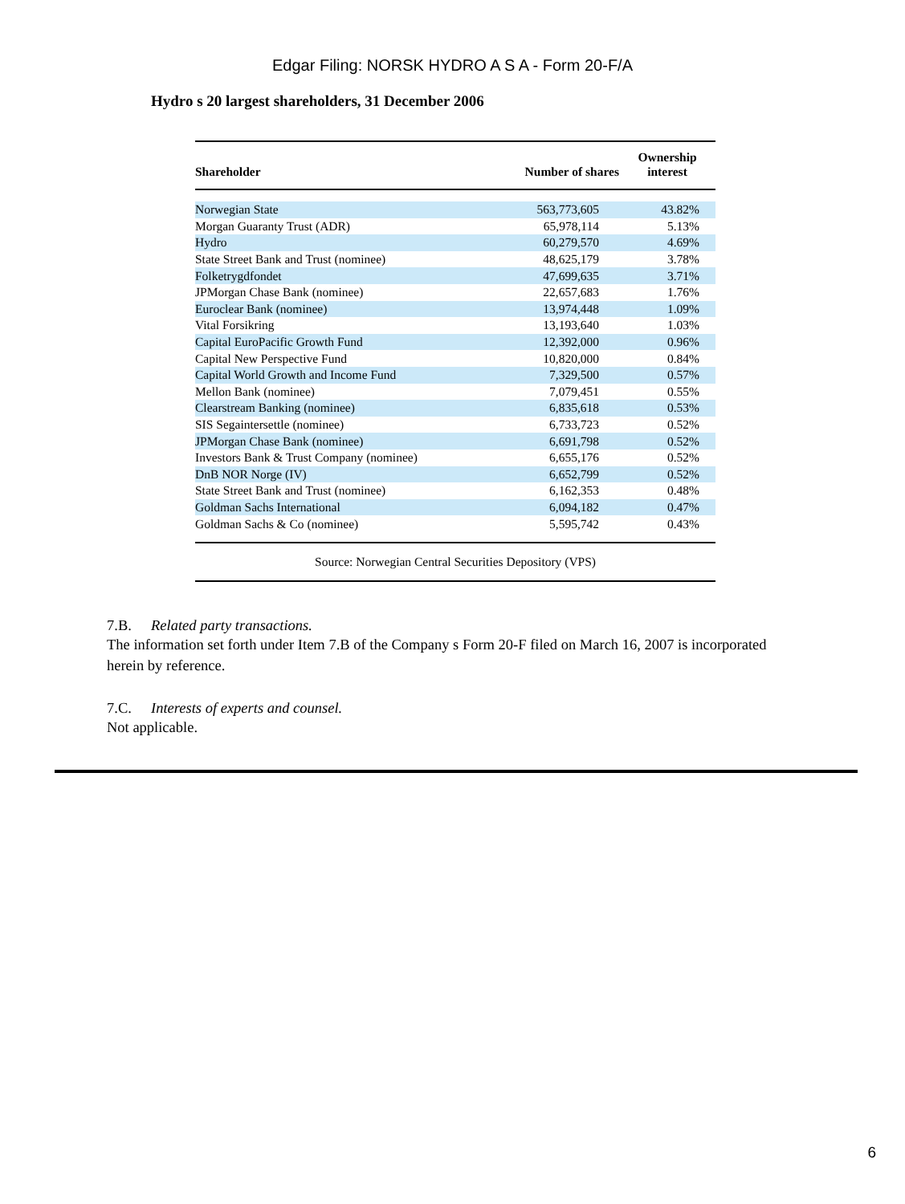Edgar Filing: NORSK HYDRO A S A - Form 20-F/A
Hydro s 20 largest shareholders, 31 December 2006
| Shareholder | Number of shares | Ownership interest |
| --- | --- | --- |
| Norwegian State | 563,773,605 | 43.82% |
| Morgan Guaranty Trust (ADR) | 65,978,114 | 5.13% |
| Hydro | 60,279,570 | 4.69% |
| State Street Bank and Trust (nominee) | 48,625,179 | 3.78% |
| Folketrygdfondet | 47,699,635 | 3.71% |
| JPMorgan Chase Bank (nominee) | 22,657,683 | 1.76% |
| Euroclear Bank (nominee) | 13,974,448 | 1.09% |
| Vital Forsikring | 13,193,640 | 1.03% |
| Capital EuroPacific Growth Fund | 12,392,000 | 0.96% |
| Capital New Perspective Fund | 10,820,000 | 0.84% |
| Capital World Growth and Income Fund | 7,329,500 | 0.57% |
| Mellon Bank (nominee) | 7,079,451 | 0.55% |
| Clearstream Banking (nominee) | 6,835,618 | 0.53% |
| SIS Segaintersettle (nominee) | 6,733,723 | 0.52% |
| JPMorgan Chase Bank (nominee) | 6,691,798 | 0.52% |
| Investors Bank & Trust Company (nominee) | 6,655,176 | 0.52% |
| DnB NOR Norge (IV) | 6,652,799 | 0.52% |
| State Street Bank and Trust (nominee) | 6,162,353 | 0.48% |
| Goldman Sachs International | 6,094,182 | 0.47% |
| Goldman Sachs & Co (nominee) | 5,595,742 | 0.43% |
| Source: Norwegian Central Securities Depository (VPS) | | |
7.B. Related party transactions.
The information set forth under Item 7.B of the Company s Form 20-F filed on March 16, 2007 is incorporated herein by reference.
7.C. Interests of experts and counsel.
Not applicable.
6